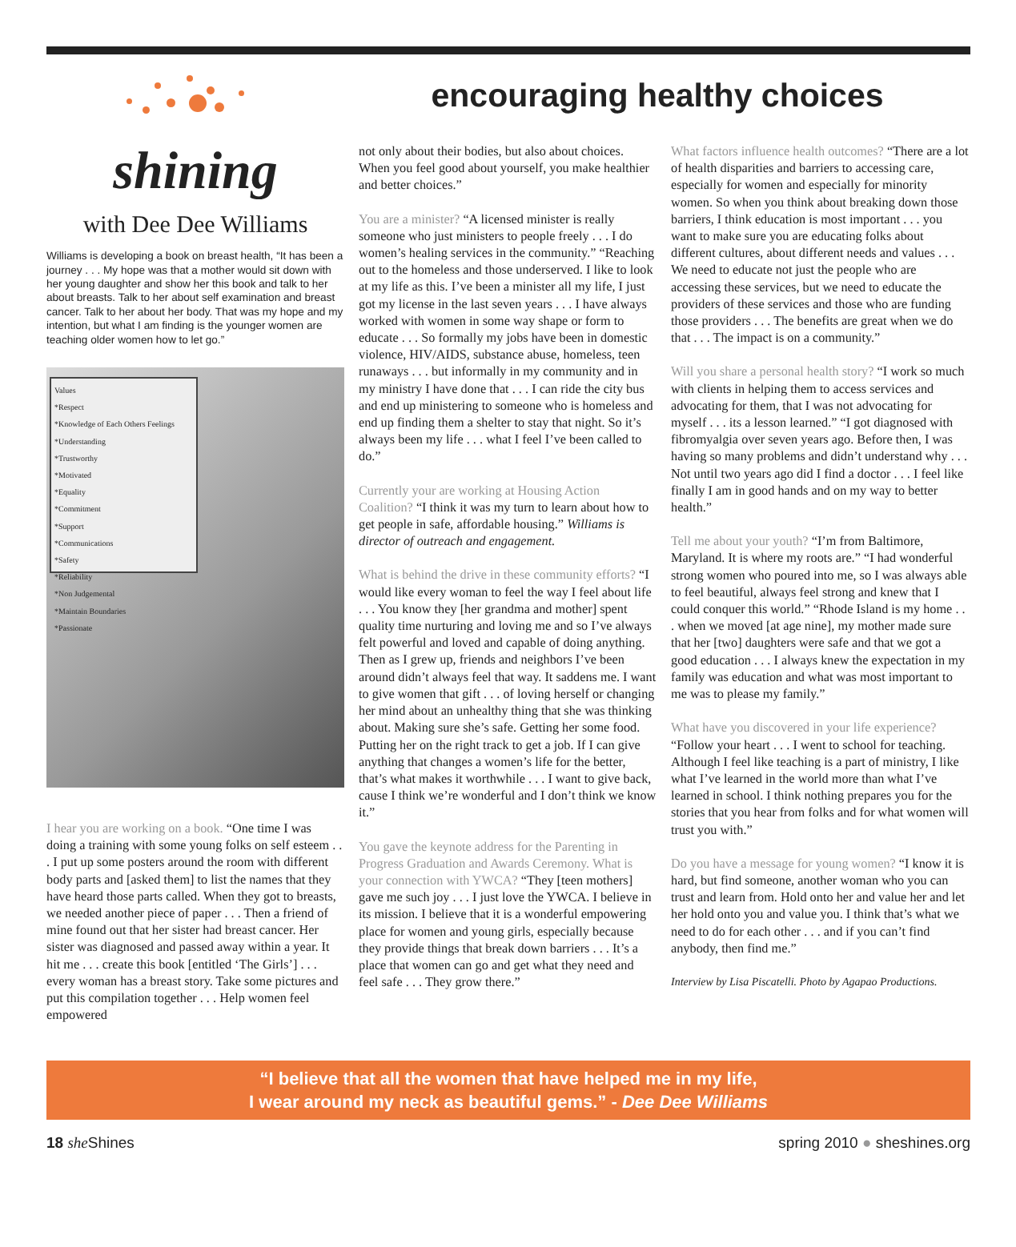encouraging healthy choices
shining
with Dee Dee Williams
Williams is developing a book on breast health, “It has been a journey . . . My hope was that a mother would sit down with her young daughter and show her this book and talk to her about breasts. Talk to her about self examination and breast cancer. Talk to her about her body. That was my hope and my intention, but what I am finding is the younger women are teaching older women how to let go.”
Values
*Respect
*Knowledge of Each Others Feelings
*Understanding
*Trustworthy
*Motivated
*Equality
*Commitment
*Support
*Communications
*Safety
*Reliability
*Non Judgemental
*Maintain Boundaries
*Passionate
I hear you are working on a book. “One time I was doing a training with some young folks on self esteem . . . I put up some posters around the room with different body parts and [asked them] to list the names that they have heard those parts called. When they got to breasts, we needed another piece of paper . . . Then a friend of mine found out that her sister had breast cancer. Her sister was diagnosed and passed away within a year. It hit me . . . create this book [entitled ‘The Girls’] . . . every woman has a breast story. Take some pictures and put this compilation together . . . Help women feel empowered
not only about their bodies, but also about choices. When you feel good about yourself, you make healthier and better choices.”
You are a minister? “A licensed minister is really someone who just ministers to people freely . . . I do women’s healing services in the community.” “Reaching out to the homeless and those underserved. I like to look at my life as this. I’ve been a minister all my life, I just got my license in the last seven years . . . I have always worked with women in some way shape or form to educate . . . So formally my jobs have been in domestic violence, HIV/AIDS, substance abuse, homeless, teen runaways . . . but informally in my community and in my ministry I have done that . . . I can ride the city bus and end up ministering to someone who is homeless and end up finding them a shelter to stay that night. So it’s always been my life . . . what I feel I’ve been called to do.”
Currently your are working at Housing Action Coalition? “I think it was my turn to learn about how to get people in safe, affordable housing.” Williams is director of outreach and engagement.
What is behind the drive in these community efforts? “I would like every woman to feel the way I feel about life . . . You know they [her grandma and mother] spent quality time nurturing and loving me and so I’ve always felt powerful and loved and capable of doing anything. Then as I grew up, friends and neighbors I’ve been around didn’t always feel that way. It saddens me. I want to give women that gift . . . of loving herself or changing her mind about an unhealthy thing that she was thinking about. Making sure she’s safe. Getting her some food. Putting her on the right track to get a job. If I can give anything that changes a women’s life for the better, that’s what makes it worthwhile . . . I want to give back, cause I think we’re wonderful and I don’t think we know it.”
You gave the keynote address for the Parenting in Progress Graduation and Awards Ceremony. What is your connection with YWCA? “They [teen mothers] gave me such joy . . . I just love the YWCA. I believe in its mission. I believe that it is a wonderful empowering place for women and young girls, especially because they provide things that break down barriers . . . It’s a place that women can go and get what they need and feel safe . . . They grow there.”
What factors influence health outcomes? “There are a lot of health disparities and barriers to accessing care, especially for women and especially for minority women. So when you think about breaking down those barriers, I think education is most important . . . you want to make sure you are educating folks about different cultures, about different needs and values . . . We need to educate not just the people who are accessing these services, but we need to educate the providers of these services and those who are funding those providers . . . The benefits are great when we do that . . . The impact is on a community.”
Will you share a personal health story? “I work so much with clients in helping them to access services and advocating for them, that I was not advocating for myself . . . its a lesson learned.” “I got diagnosed with fibromyalgia over seven years ago. Before then, I was having so many problems and didn’t understand why . . . Not until two years ago did I find a doctor . . . I feel like finally I am in good hands and on my way to better health.”
Tell me about your youth? “I’m from Baltimore, Maryland. It is where my roots are.” “I had wonderful strong women who poured into me, so I was always able to feel beautiful, always feel strong and knew that I could conquer this world.” “Rhode Island is my home . . . when we moved [at age nine], my mother made sure that her [two] daughters were safe and that we got a good education . . . I always knew the expectation in my family was education and what was most important to me was to please my family.”
What have you discovered in your life experience? “Follow your heart . . . I went to school for teaching. Although I feel like teaching is a part of ministry, I like what I’ve learned in the world more than what I’ve learned in school. I think nothing prepares you for the stories that you hear from folks and for what women will trust you with.”
Do you have a message for young women? “I know it is hard, but find someone, another woman who you can trust and learn from. Hold onto her and value her and let her hold onto you and value you. I think that’s what we need to do for each other . . . and if you can’t find anybody, then find me.”
Interview by Lisa Piscatelli. Photo by Agapao Productions.
“I believe that all the women that have helped me in my life,
I wear around my neck as beautiful gems.” - Dee Dee Williams
18 she Shines spring 2010 ● sheshines.org